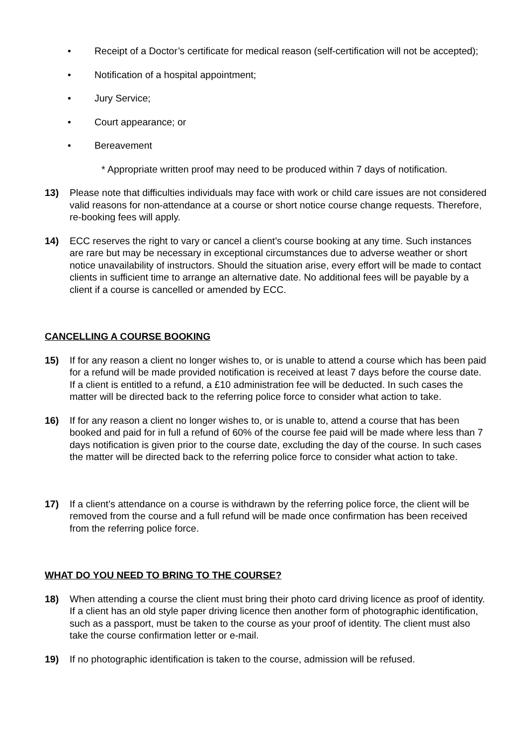• Receipt of a Doctor’s certificate for medical reason (self-certification will not be accepted);
• Notification of a hospital appointment;
• Jury Service;
• Court appearance; or
• Bereavement
* Appropriate written proof may need to be produced within 7 days of notification.
13) Please note that difficulties individuals may face with work or child care issues are not considered valid reasons for non-attendance at a course or short notice course change requests. Therefore, re-booking fees will apply.
14) ECC reserves the right to vary or cancel a client’s course booking at any time. Such instances are rare but may be necessary in exceptional circumstances due to adverse weather or short notice unavailability of instructors. Should the situation arise, every effort will be made to contact clients in sufficient time to arrange an alternative date. No additional fees will be payable by a client if a course is cancelled or amended by ECC.
CANCELLING A COURSE BOOKING
15) If for any reason a client no longer wishes to, or is unable to attend a course which has been paid for a refund will be made provided notification is received at least 7 days before the course date. If a client is entitled to a refund, a £10 administration fee will be deducted. In such cases the matter will be directed back to the referring police force to consider what action to take.
16) If for any reason a client no longer wishes to, or is unable to, attend a course that has been booked and paid for in full a refund of 60% of the course fee paid will be made where less than 7 days notification is given prior to the course date, excluding the day of the course. In such cases the matter will be directed back to the referring police force to consider what action to take.
17) If a client’s attendance on a course is withdrawn by the referring police force, the client will be removed from the course and a full refund will be made once confirmation has been received from the referring police force.
WHAT DO YOU NEED TO BRING TO THE COURSE?
18) When attending a course the client must bring their photo card driving licence as proof of identity. If a client has an old style paper driving licence then another form of photographic identification, such as a passport, must be taken to the course as your proof of identity. The client must also take the course confirmation letter or e-mail.
19) If no photographic identification is taken to the course, admission will be refused.